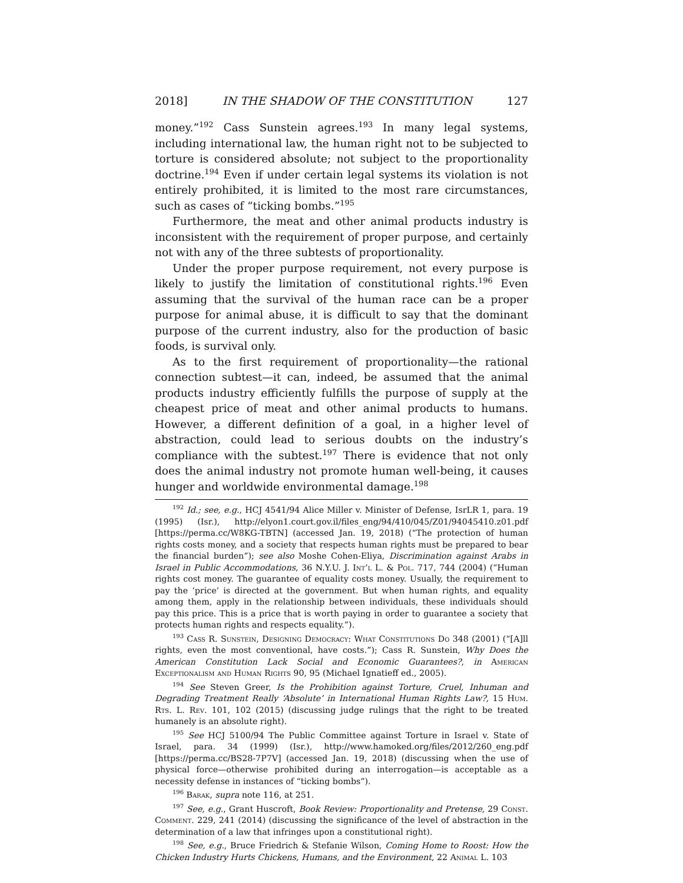2018] IN THE SHADOW OF THE CONSTITUTION 127
money.”<sup>192</sup> Cass Sunstein agrees.<sup>193</sup> In many legal systems, including international law, the human right not to be subjected to torture is considered absolute; not subject to the proportionality doctrine.<sup>194</sup> Even if under certain legal systems its violation is not entirely prohibited, it is limited to the most rare circumstances, such as cases of “ticking bombs.”<sup>195</sup>
Furthermore, the meat and other animal products industry is inconsistent with the requirement of proper purpose, and certainly not with any of the three subtests of proportionality.
Under the proper purpose requirement, not every purpose is likely to justify the limitation of constitutional rights.<sup>196</sup> Even assuming that the survival of the human race can be a proper purpose for animal abuse, it is difficult to say that the dominant purpose of the current industry, also for the production of basic foods, is survival only.
As to the first requirement of proportionality—the rational connection subtest—it can, indeed, be assumed that the animal products industry efficiently fulfills the purpose of supply at the cheapest price of meat and other animal products to humans. However, a different definition of a goal, in a higher level of abstraction, could lead to serious doubts on the industry’s compliance with the subtest.<sup>197</sup> There is evidence that not only does the animal industry not promote human well-being, it causes hunger and worldwide environmental damage.<sup>198</sup>
<sup>192</sup> Id.; see, e.g., HCJ 4541/94 Alice Miller v. Minister of Defense, IsrLR 1, para. 19 (1995) (Isr.), http://elyon1.court.gov.il/files_eng/94/410/045/Z01/94045410.z01.pdf [https://perma.cc/W8KG-TBTN] (accessed Jan. 19, 2018) (“The protection of human rights costs money, and a society that respects human rights must be prepared to bear the financial burden”); see also Moshe Cohen-Eliya, Discrimination against Arabs in Israel in Public Accommodations, 36 N.Y.U. J. Int’l L. & Pol. 717, 744 (2004) (“Human rights cost money. The guarantee of equality costs money. Usually, the requirement to pay the ‘price’ is directed at the government. But when human rights, and equality among them, apply in the relationship between individuals, these individuals should pay this price. This is a price that is worth paying in order to guarantee a society that protects human rights and respects equality.”).
<sup>193</sup> Cass R. Sunstein, Designing Democracy: What Constitutions Do 348 (2001) (“[A]ll rights, even the most conventional, have costs.”); Cass R. Sunstein, Why Does the American Constitution Lack Social and Economic Guarantees?, in American Exceptionalism and Human Rights 90, 95 (Michael Ignatieff ed., 2005).
<sup>194</sup> See Steven Greer, Is the Prohibition against Torture, Cruel, Inhuman and Degrading Treatment Really ‘Absolute’ in International Human Rights Law?, 15 Hum. Rts. L. Rev. 101, 102 (2015) (discussing judge rulings that the right to be treated humanely is an absolute right).
<sup>195</sup> See HCJ 5100/94 The Public Committee against Torture in Israel v. State of Israel, para. 34 (1999) (Isr.), http://www.hamoked.org/files/2012/260_eng.pdf [https://perma.cc/BS28-7P7V] (accessed Jan. 19, 2018) (discussing when the use of physical force—otherwise prohibited during an interrogation—is acceptable as a necessity defense in instances of “ticking bombs”).
<sup>196</sup> Barak, supra note 116, at 251.
<sup>197</sup> See, e.g., Grant Huscroft, Book Review: Proportionality and Pretense, 29 Const. Comment. 229, 241 (2014) (discussing the significance of the level of abstraction in the determination of a law that infringes upon a constitutional right).
<sup>198</sup> See, e.g., Bruce Friedrich & Stefanie Wilson, Coming Home to Roost: How the Chicken Industry Hurts Chickens, Humans, and the Environment, 22 Animal L. 103